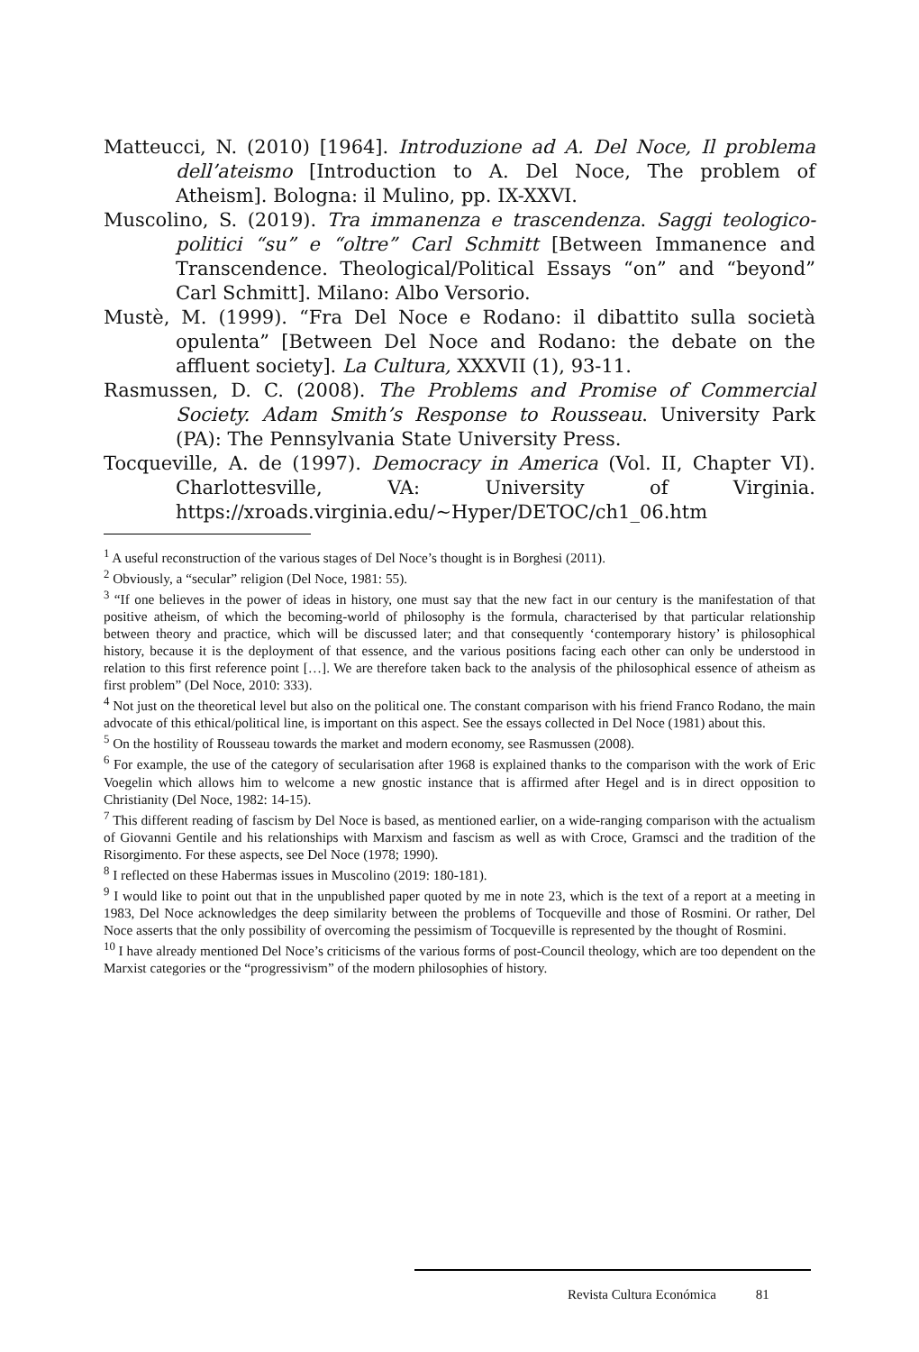Matteucci, N. (2010) [1964]. Introduzione ad A. Del Noce, Il problema dell’ateismo [Introduction to A. Del Noce, The problem of Atheism]. Bologna: il Mulino, pp. IX-XXVI.
Muscolino, S. (2019). Tra immanenza e trascendenza. Saggi teologico-politici “su” e “oltre” Carl Schmitt [Between Immanence and Transcendence. Theological/Political Essays “on” and “beyond” Carl Schmitt]. Milano: Albo Versorio.
Mustè, M. (1999). “Fra Del Noce e Rodano: il dibattito sulla società opulenta” [Between Del Noce and Rodano: the debate on the affluent society]. La Cultura, XXXVII (1), 93-11.
Rasmussen, D. C. (2008). The Problems and Promise of Commercial Society. Adam Smith’s Response to Rousseau. University Park (PA): The Pennsylvania State University Press.
Tocqueville, A. de (1997). Democracy in America (Vol. II, Chapter VI). Charlottesville, VA: University of Virginia. https://xroads.virginia.edu/~Hyper/DETOC/ch1_06.htm
<sup>1</sup> A useful reconstruction of the various stages of Del Noce’s thought is in Borghesi (2011).
<sup>2</sup> Obviously, a “secular” religion (Del Noce, 1981: 55).
<sup>3</sup> “If one believes in the power of ideas in history, one must say that the new fact in our century is the manifestation of that positive atheism, of which the becoming-world of philosophy is the formula, characterised by that particular relationship between theory and practice, which will be discussed later; and that consequently ‘contemporary history’ is philosophical history, because it is the deployment of that essence, and the various positions facing each other can only be understood in relation to this first reference point […]. We are therefore taken back to the analysis of the philosophical essence of atheism as first problem” (Del Noce, 2010: 333).
<sup>4</sup> Not just on the theoretical level but also on the political one. The constant comparison with his friend Franco Rodano, the main advocate of this ethical/political line, is important on this aspect. See the essays collected in Del Noce (1981) about this.
<sup>5</sup> On the hostility of Rousseau towards the market and modern economy, see Rasmussen (2008).
<sup>6</sup> For example, the use of the category of secularisation after 1968 is explained thanks to the comparison with the work of Eric Voegelin which allows him to welcome a new gnostic instance that is affirmed after Hegel and is in direct opposition to Christianity (Del Noce, 1982: 14-15).
<sup>7</sup> This different reading of fascism by Del Noce is based, as mentioned earlier, on a wide-ranging comparison with the actualism of Giovanni Gentile and his relationships with Marxism and fascism as well as with Croce, Gramsci and the tradition of the Risorgimento. For these aspects, see Del Noce (1978; 1990).
<sup>8</sup> I reflected on these Habermas issues in Muscolino (2019: 180-181).
<sup>9</sup> I would like to point out that in the unpublished paper quoted by me in note 23, which is the text of a report at a meeting in 1983, Del Noce acknowledges the deep similarity between the problems of Tocqueville and those of Rosmini. Or rather, Del Noce asserts that the only possibility of overcoming the pessimism of Tocqueville is represented by the thought of Rosmini.
<sup>10</sup> I have already mentioned Del Noce’s criticisms of the various forms of post-Council theology, which are too dependent on the Marxist categories or the “progressivism” of the modern philosophies of history.
Revista Cultura Económica 81